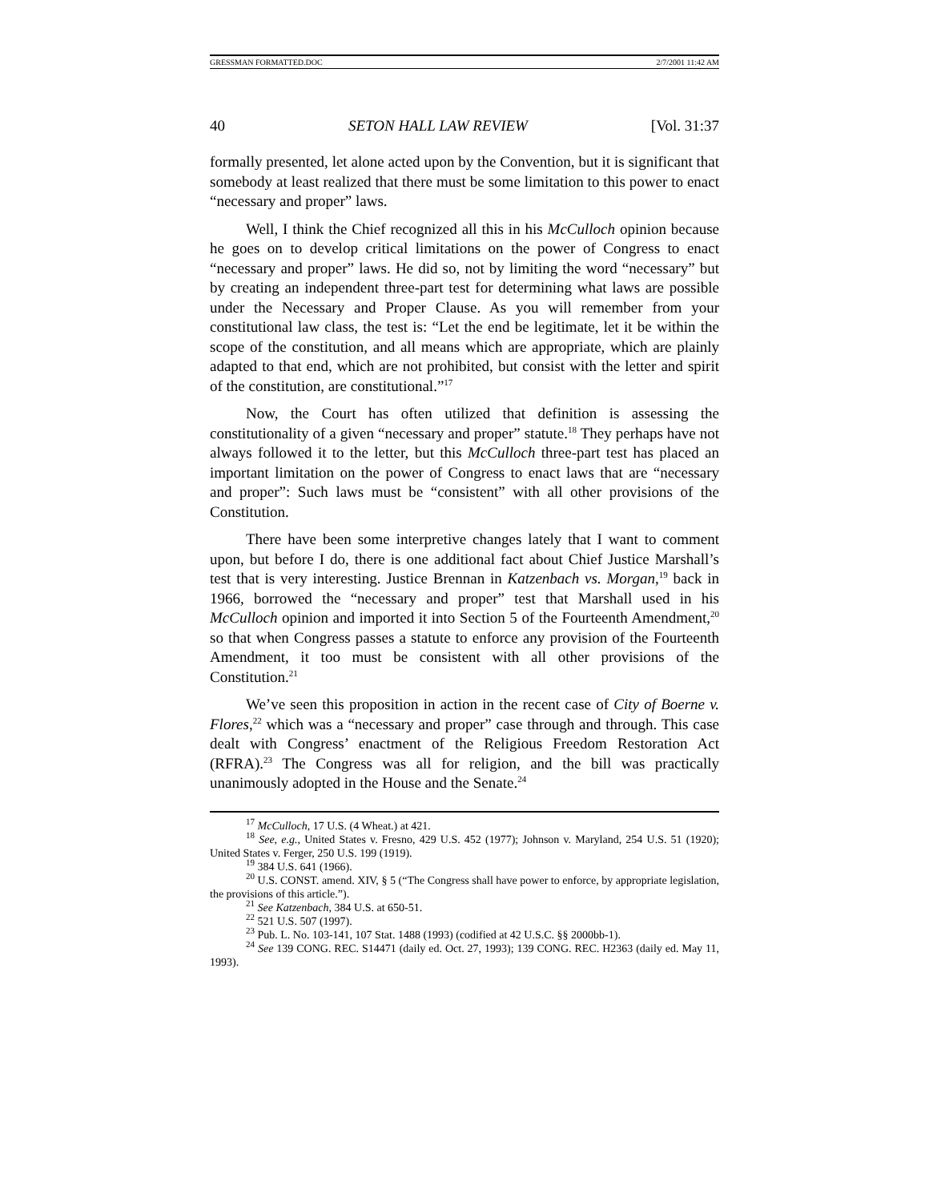GRESSMAN FORMATTED.DOC 2/7/2001 11:42 AM
40 SETON HALL LAW REVIEW [Vol. 31:37
formally presented, let alone acted upon by the Convention, but it is significant that somebody at least realized that there must be some limitation to this power to enact “necessary and proper” laws.
Well, I think the Chief recognized all this in his McCulloch opinion because he goes on to develop critical limitations on the power of Congress to enact “necessary and proper” laws. He did so, not by limiting the word “necessary” but by creating an independent three-part test for determining what laws are possible under the Necessary and Proper Clause. As you will remember from your constitutional law class, the test is: “Let the end be legitimate, let it be within the scope of the constitution, and all means which are appropriate, which are plainly adapted to that end, which are not prohibited, but consist with the letter and spirit of the constitution, are constitutional.”<sup>17</sup>
Now, the Court has often utilized that definition is assessing the constitutionality of a given “necessary and proper” statute.<sup>18</sup> They perhaps have not always followed it to the letter, but this McCulloch three-part test has placed an important limitation on the power of Congress to enact laws that are “necessary and proper”: Such laws must be “consistent” with all other provisions of the Constitution.
There have been some interpretive changes lately that I want to comment upon, but before I do, there is one additional fact about Chief Justice Marshall’s test that is very interesting. Justice Brennan in Katzenbach vs. Morgan,<sup>19</sup> back in 1966, borrowed the “necessary and proper” test that Marshall used in his McCulloch opinion and imported it into Section 5 of the Fourteenth Amendment,<sup>20</sup> so that when Congress passes a statute to enforce any provision of the Fourteenth Amendment, it too must be consistent with all other provisions of the Constitution.<sup>21</sup>
We’ve seen this proposition in action in the recent case of City of Boerne v. Flores,<sup>22</sup> which was a “necessary and proper” case through and through. This case dealt with Congress’ enactment of the Religious Freedom Restoration Act (RFRA).<sup>23</sup> The Congress was all for religion, and the bill was practically unanimously adopted in the House and the Senate.<sup>24</sup>
<sup>17</sup> McCulloch, 17 U.S. (4 Wheat.) at 421.
<sup>18</sup> See, e.g., United States v. Fresno, 429 U.S. 452 (1977); Johnson v. Maryland, 254 U.S. 51 (1920); United States v. Ferger, 250 U.S. 199 (1919).
<sup>19</sup> 384 U.S. 641 (1966).
<sup>20</sup> U.S. CONST. amend. XIV, § 5 (“The Congress shall have power to enforce, by appropriate legislation, the provisions of this article.”).
<sup>21</sup> See Katzenbach, 384 U.S. at 650-51.
<sup>22</sup> 521 U.S. 507 (1997).
<sup>23</sup> Pub. L. No. 103-141, 107 Stat. 1488 (1993) (codified at 42 U.S.C. §§ 2000bb-1).
<sup>24</sup> See 139 CONG. REC. S14471 (daily ed. Oct. 27, 1993); 139 CONG. REC. H2363 (daily ed. May 11, 1993).